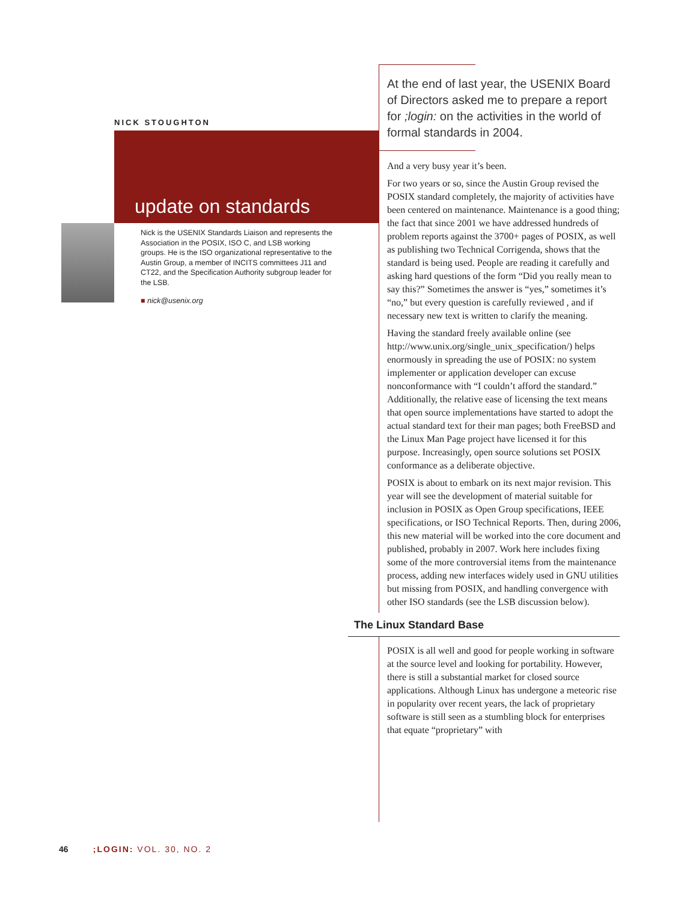NICK STOUGHTON
update on standards
Nick is the USENIX Standards Liaison and represents the Association in the POSIX, ISO C, and LSB working groups. He is the ISO organizational representative to the Austin Group, a member of INCITS committees J11 and CT22, and the Specification Authority subgroup leader for the LSB.
■ nick@usenix.org
At the end of last year, the USENIX Board of Directors asked me to prepare a report for ;login: on the activities in the world of formal standards in 2004.
And a very busy year it’s been.
For two years or so, since the Austin Group revised the POSIX standard completely, the majority of activities have been centered on maintenance. Maintenance is a good thing; the fact that since 2001 we have addressed hundreds of problem reports against the 3700+ pages of POSIX, as well as publishing two Technical Corrigenda, shows that the standard is being used. People are reading it carefully and asking hard questions of the form “Did you really mean to say this?” Sometimes the answer is “yes,” sometimes it’s “no,” but every question is carefully reviewed , and if necessary new text is written to clarify the meaning.
Having the standard freely available online (see http://www.unix.org/single_unix_specification/) helps enormously in spreading the use of POSIX: no system implementer or application developer can excuse nonconformance with “I couldn’t afford the standard.” Additionally, the relative ease of licensing the text means that open source implementations have started to adopt the actual standard text for their man pages; both FreeBSD and the Linux Man Page project have licensed it for this purpose. Increasingly, open source solutions set POSIX conformance as a deliberate objective.
POSIX is about to embark on its next major revision. This year will see the development of material suitable for inclusion in POSIX as Open Group specifications, IEEE specifications, or ISO Technical Reports. Then, during 2006, this new material will be worked into the core document and published, probably in 2007. Work here includes fixing some of the more controversial items from the maintenance process, adding new interfaces widely used in GNU utilities but missing from POSIX, and handling convergence with other ISO standards (see the LSB discussion below).
The Linux Standard Base
POSIX is all well and good for people working in software at the source level and looking for portability. However, there is still a substantial market for closed source applications. Although Linux has undergone a meteoric rise in popularity over recent years, the lack of proprietary software is still seen as a stumbling block for enterprises that equate “proprietary” with
46 ;LOGIN: VOL. 30, NO. 2